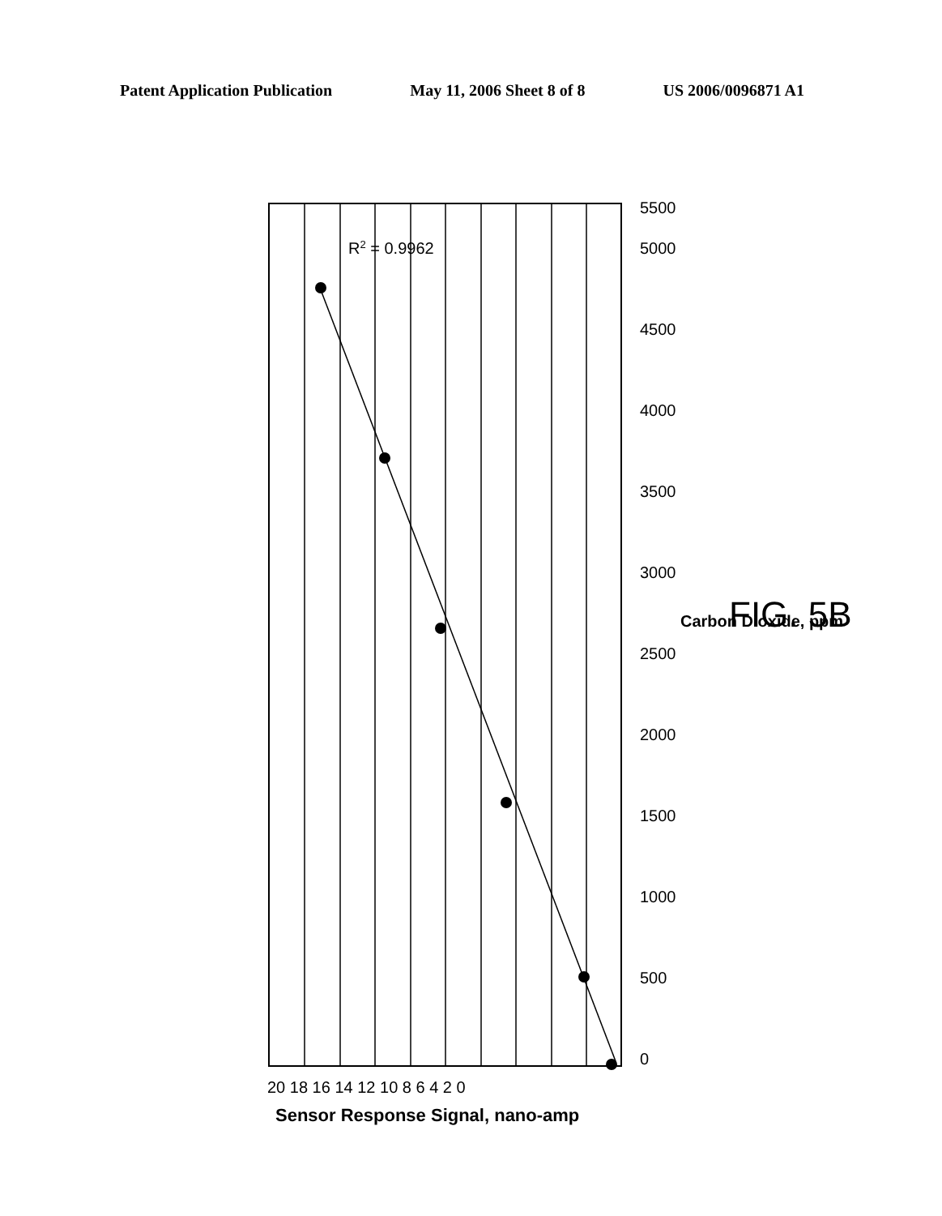Patent Application Publication May 11, 2006 Sheet 8 of 8 US 2006/0096871 A1
0
500
1000
1500
2000
2500
3000
3500
4000
4500
5000
5500
20 18 16 14 12 10 8 6 4 2 0
R2 = 0.9962
Carbon Dioxide, ppm
Sensor Response Signal, nano-amp
FIG. 5B